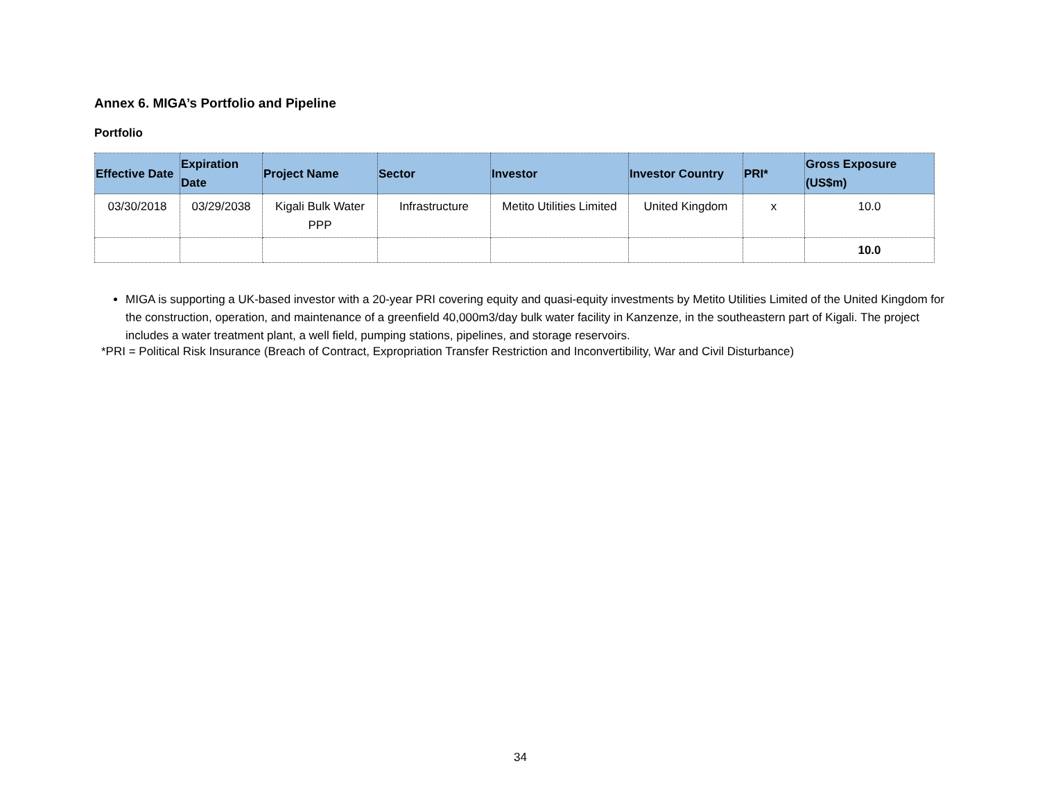Annex 6. MIGA’s Portfolio and Pipeline
Portfolio
| Effective Date | Expiration Date | Project Name | Sector | Investor | Investor Country | PRI* | Gross Exposure (US$m) |
| --- | --- | --- | --- | --- | --- | --- | --- |
| 03/30/2018 | 03/29/2038 | Kigali Bulk Water PPP | Infrastructure | Metito Utilities Limited | United Kingdom | x | 10.0 |
| | | | | | | | 10.0 |
MIGA is supporting a UK-based investor with a 20-year PRI covering equity and quasi-equity investments by Metito Utilities Limited of the United Kingdom for the construction, operation, and maintenance of a greenfield 40,000m3/day bulk water facility in Kanzenze, in the southeastern part of Kigali. The project includes a water treatment plant, a well field, pumping stations, pipelines, and storage reservoirs.
*PRI = Political Risk Insurance (Breach of Contract, Expropriation Transfer Restriction and Inconvertibility, War and Civil Disturbance)
34